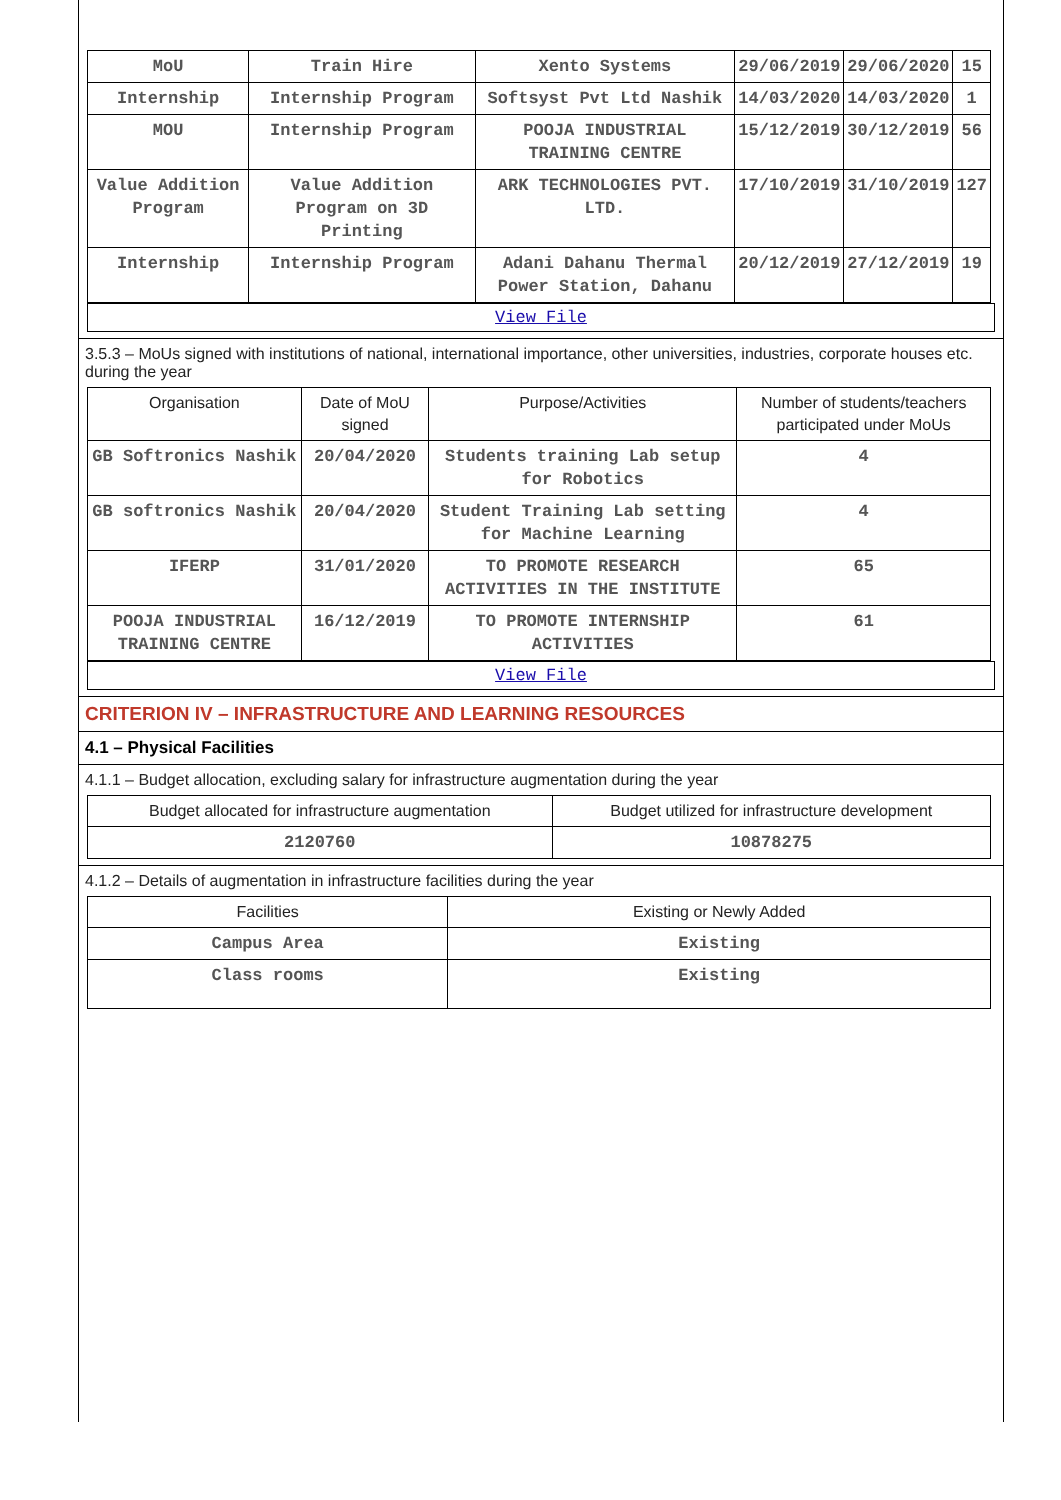| MoU | Train Hire | Xento Systems | 29/06/2019 | 29/06/2020 | 15 |
| Internship | Internship Program | Softsyst Pvt Ltd Nashik | 14/03/2020 | 14/03/2020 | 1 |
| MOU | Internship Program | POOJA INDUSTRIAL TRAINING CENTRE | 15/12/2019 | 30/12/2019 | 56 |
| Value Addition Program | Value Addition Program on 3D Printing | ARK TECHNOLOGIES PVT. LTD. | 17/10/2019 | 31/10/2019 | 127 |
| Internship | Internship Program | Adani Dahanu Thermal Power Station, Dahanu | 20/12/2019 | 27/12/2019 | 19 |
View File
3.5.3 – MoUs signed with institutions of national, international importance, other universities, industries, corporate houses etc. during the year
| Organisation | Date of MoU signed | Purpose/Activities | Number of students/teachers participated under MoUs |
| --- | --- | --- | --- |
| GB Softronics Nashik | 20/04/2020 | Students training Lab setup for Robotics | 4 |
| GB softronics Nashik | 20/04/2020 | Student Training Lab setting for Machine Learning | 4 |
| IFERP | 31/01/2020 | TO PROMOTE RESEARCH ACTIVITIES IN THE INSTITUTE | 65 |
| POOJA INDUSTRIAL TRAINING CENTRE | 16/12/2019 | TO PROMOTE INTERNSHIP ACTIVITIES | 61 |
View File
CRITERION IV – INFRASTRUCTURE AND LEARNING RESOURCES
4.1 – Physical Facilities
4.1.1 – Budget allocation, excluding salary for infrastructure augmentation during the year
| Budget allocated for infrastructure augmentation | Budget utilized for infrastructure development |
| --- | --- |
| 2120760 | 10878275 |
4.1.2 – Details of augmentation in infrastructure facilities during the year
| Facilities | Existing or Newly Added |
| --- | --- |
| Campus Area | Existing |
| Class rooms | Existing |